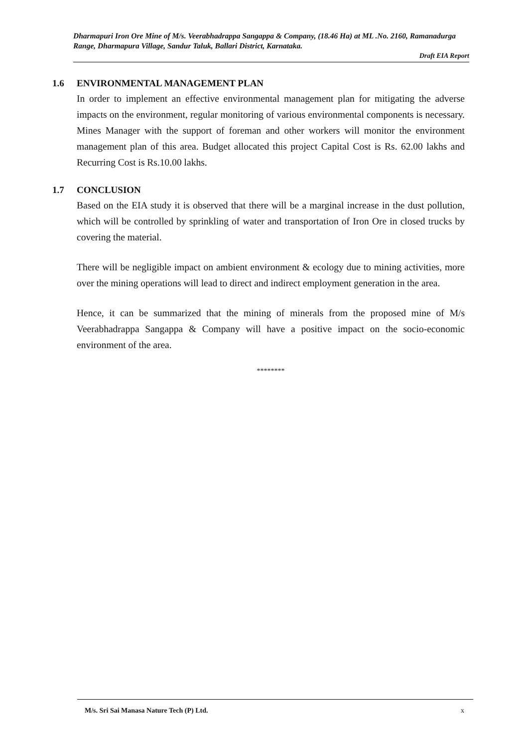Dharmapuri Iron Ore Mine of M/s. Veerabhadrappa Sangappa & Company, (18.46 Ha) at ML .No. 2160, Ramanadurga Range, Dharmapura Village, Sandur Taluk, Ballari District, Karnataka.
Draft EIA Report
1.6 ENVIRONMENTAL MANAGEMENT PLAN
In order to implement an effective environmental management plan for mitigating the adverse impacts on the environment, regular monitoring of various environmental components is necessary. Mines Manager with the support of foreman and other workers will monitor the environment management plan of this area. Budget allocated this project Capital Cost is Rs. 62.00 lakhs and Recurring Cost is Rs.10.00 lakhs.
1.7 CONCLUSION
Based on the EIA study it is observed that there will be a marginal increase in the dust pollution, which will be controlled by sprinkling of water and transportation of Iron Ore in closed trucks by covering the material.
There will be negligible impact on ambient environment & ecology due to mining activities, more over the mining operations will lead to direct and indirect employment generation in the area.
Hence, it can be summarized that the mining of minerals from the proposed mine of M/s Veerabhadrappa Sangappa & Company will have a positive impact on the socio-economic environment of the area.
********
M/s. Sri Sai Manasa Nature Tech (P) Ltd. x